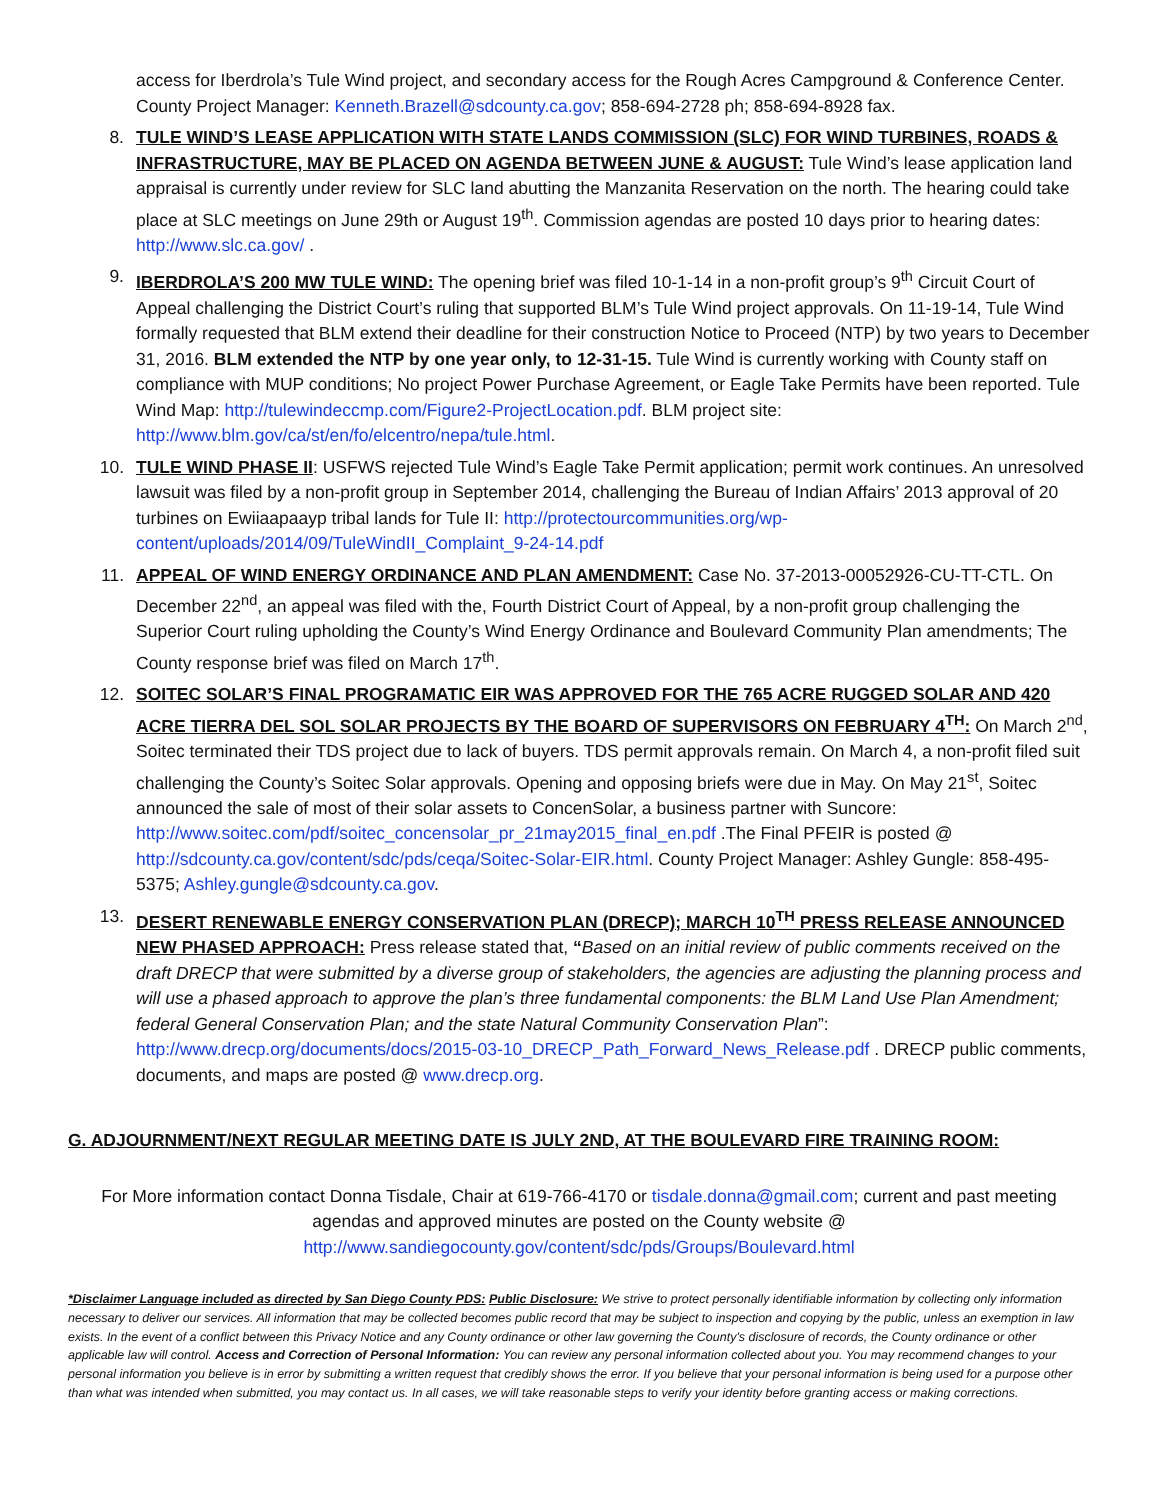access for Iberdrola’s Tule Wind project, and secondary access for the Rough Acres Campground & Conference Center. County Project Manager: Kenneth.Brazell@sdcounty.ca.gov; 858-694-2728 ph; 858-694-8928 fax.
8. TULE WIND’S LEASE APPLICATION WITH STATE LANDS COMMISSION (SLC) FOR WIND TURBINES, ROADS & INFRASTRUCTURE, MAY BE PLACED ON AGENDA BETWEEN JUNE & AUGUST: Tule Wind’s lease application land appraisal is currently under review for SLC land abutting the Manzanita Reservation on the north. The hearing could take place at SLC meetings on June 29th or August 19<sup>th</sup>. Commission agendas are posted 10 days prior to hearing dates: http://www.slc.ca.gov/ .
9. IBERDROLA’S 200 MW TULE WIND: The opening brief was filed 10-1-14 in a non-profit group’s 9<sup>th</sup> Circuit Court of Appeal challenging the District Court’s ruling that supported BLM’s Tule Wind project approvals. On 11-19-14, Tule Wind formally requested that BLM extend their deadline for their construction Notice to Proceed (NTP) by two years to December 31, 2016. BLM extended the NTP by one year only, to 12-31-15. Tule Wind is currently working with County staff on compliance with MUP conditions; No project Power Purchase Agreement, or Eagle Take Permits have been reported. Tule Wind Map: http://tulewindeccmp.com/Figure2-ProjectLocation.pdf. BLM project site: http://www.blm.gov/ca/st/en/fo/elcentro/nepa/tule.html.
10. TULE WIND PHASE II: USFWS rejected Tule Wind’s Eagle Take Permit application; permit work continues. An unresolved lawsuit was filed by a non-profit group in September 2014, challenging the Bureau of Indian Affairs’ 2013 approval of 20 turbines on Ewiiaapaayp tribal lands for Tule II: http://protectourcommunities.org/wp-content/uploads/2014/09/TuleWindII_Complaint_9-24-14.pdf
11. APPEAL OF WIND ENERGY ORDINANCE AND PLAN AMENDMENT: Case No. 37-2013-00052926-CU-TT-CTL. On December 22<sup>nd</sup>, an appeal was filed with the, Fourth District Court of Appeal, by a non-profit group challenging the Superior Court ruling upholding the County’s Wind Energy Ordinance and Boulevard Community Plan amendments; The County response brief was filed on March 17<sup>th</sup>.
12. SOITEC SOLAR’S FINAL PROGRAMATIC EIR WAS APPROVED FOR THE 765 ACRE RUGGED SOLAR AND 420 ACRE TIERRA DEL SOL SOLAR PROJECTS BY THE BOARD OF SUPERVISORS ON FEBRUARY 4<sup>TH</sup>: On March 2<sup>nd</sup>, Soitec terminated their TDS project due to lack of buyers. TDS permit approvals remain. On March 4, a non-profit filed suit challenging the County’s Soitec Solar approvals. Opening and opposing briefs were due in May. On May 21<sup>st</sup>, Soitec announced the sale of most of their solar assets to ConcenSolar, a business partner with Suncore: http://www.soitec.com/pdf/soitec_concensolar_pr_21may2015_final_en.pdf .The Final PFEIR is posted @ http://sdcounty.ca.gov/content/sdc/pds/ceqa/Soitec-Solar-EIR.html. County Project Manager: Ashley Gungle: 858-495-5375; Ashley.gungle@sdcounty.ca.gov.
13. DESERT RENEWABLE ENERGY CONSERVATION PLAN (DRECP); MARCH 10<sup>TH</sup> PRESS RELEASE ANNOUNCED NEW PHASED APPROACH: Press release stated that, “Based on an initial review of public comments received on the draft DRECP that were submitted by a diverse group of stakeholders, the agencies are adjusting the planning process and will use a phased approach to approve the plan’s three fundamental components: the BLM Land Use Plan Amendment; federal General Conservation Plan; and the state Natural Community Conservation Plan”: http://www.drecp.org/documents/docs/2015-03-10_DRECP_Path_Forward_News_Release.pdf . DRECP public comments, documents, and maps are posted @ www.drecp.org.
G. ADJOURNMENT/NEXT REGULAR MEETING DATE IS JULY 2ND, AT THE BOULEVARD FIRE TRAINING ROOM:
For More information contact Donna Tisdale, Chair at 619-766-4170 or tisdale.donna@gmail.com; current and past meeting agendas and approved minutes are posted on the County website @
http://www.sandiegocounty.gov/content/sdc/pds/Groups/Boulevard.html
*Disclaimer Language included as directed by San Diego County PDS: Public Disclosure: We strive to protect personally identifiable information by collecting only information necessary to deliver our services. All information that may be collected becomes public record that may be subject to inspection and copying by the public, unless an exemption in law exists. In the event of a conflict between this Privacy Notice and any County ordinance or other law governing the County's disclosure of records, the County ordinance or other applicable law will control. Access and Correction of Personal Information: You can review any personal information collected about you. You may recommend changes to your personal information you believe is in error by submitting a written request that credibly shows the error. If you believe that your personal information is being used for a purpose other than what was intended when submitted, you may contact us. In all cases, we will take reasonable steps to verify your identity before granting access or making corrections.